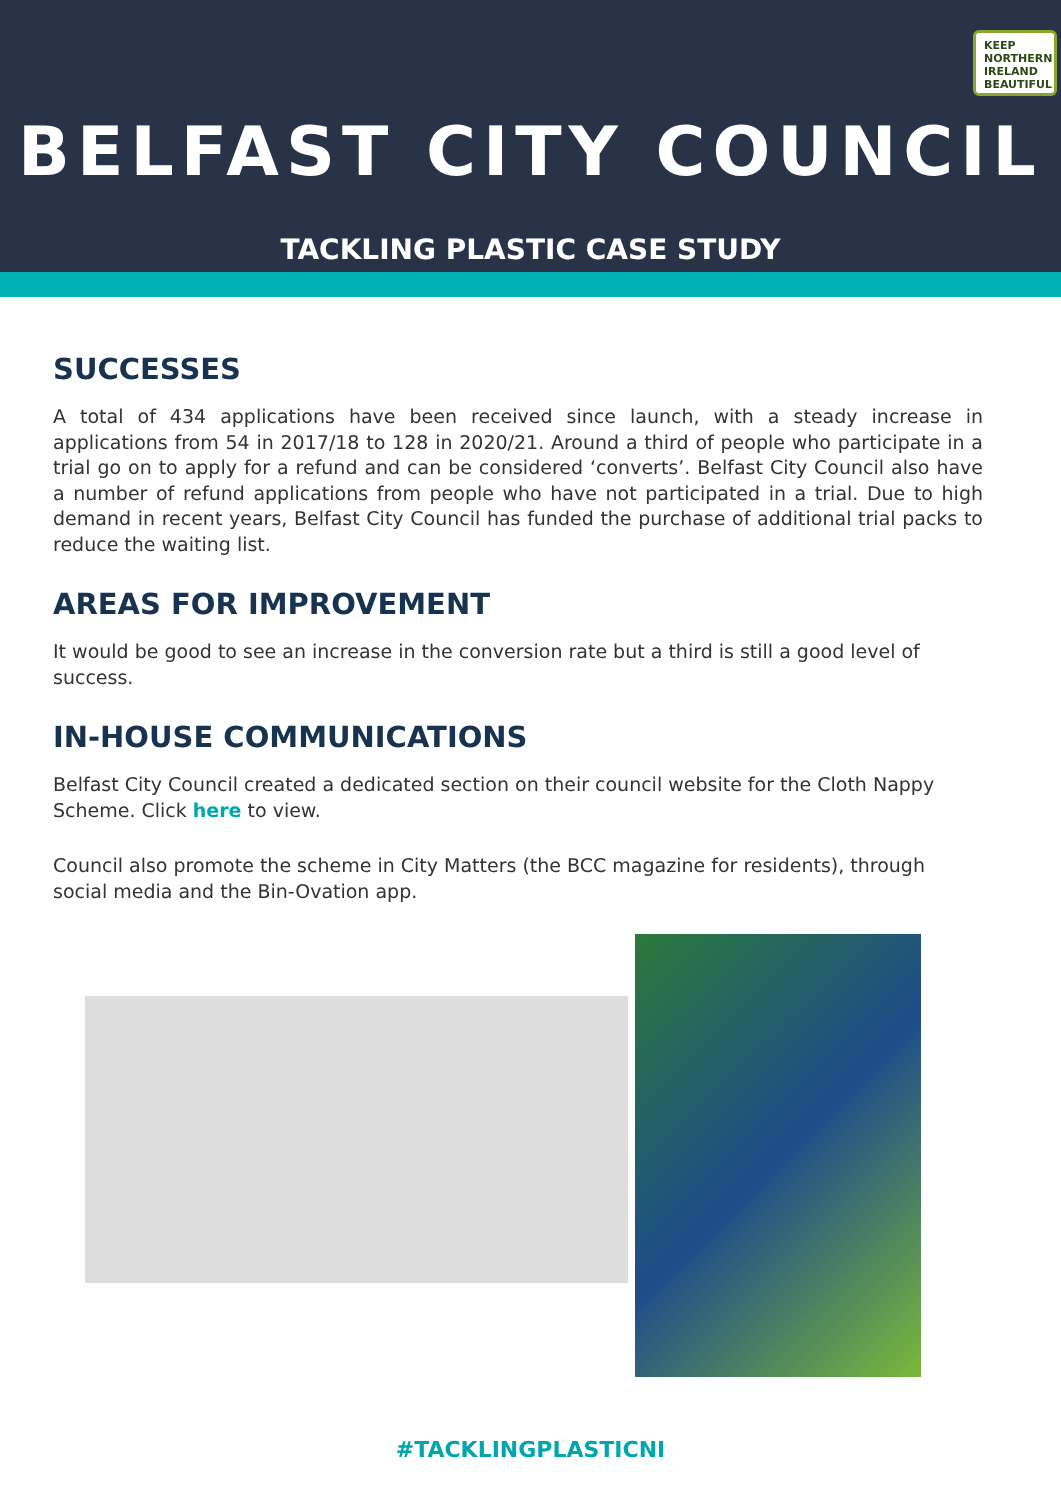KEEP
NORTHERN
IRELAND
BEAUTIFUL
BELFAST CITY COUNCIL
TACKLING PLASTIC CASE STUDY
SUCCESSES
A total of 434 applications have been received since launch, with a steady increase in applications from 54 in 2017/18 to 128 in 2020/21. Around a third of people who participate in a trial go on to apply for a refund and can be considered ‘converts’. Belfast City Council also have a number of refund applications from people who have not participated in a trial. Due to high demand in recent years, Belfast City Council has funded the purchase of additional trial packs to reduce the waiting list.
AREAS FOR IMPROVEMENT
It would be good to see an increase in the conversion rate but a third is still a good level of success.
IN-HOUSE COMMUNICATIONS
Belfast City Council created a dedicated section on their council website for the Cloth Nappy Scheme. Click here to view.
Council also promote the scheme in City Matters (the BCC magazine for residents), through social media and the Bin-Ovation app.
#TACKLINGPLASTICNI